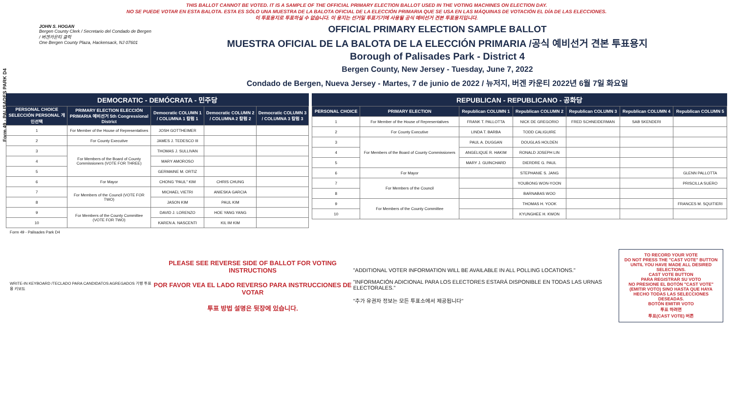THIS BALLOT CANNOT BE VOTED. IT IS A SAMPLE OF THE OFFICIAL PRIMARY ELECTION BALLOT USED IN THE VOTING MACHINES ON ELECTION DAY.
NO SE PUEDE VOTAR EN ESTA BALOTA. ESTA ES SÓLO UNA MUESTRA DE LA BALOTA OFICIAL DE LA ELECCIÓN PRIMARIA QUE SE USA EN LAS MÁQUINAS DE VOTACIÓN EL DÍA DE LAS ELECCIONES.
이 투표용지로 투표하실 수 없습니다. 이 용지는 선거일 투표기기에 사용될 공식 예비선거 견본 투표용지입니다.
Form 49 - PALISADES PARK D4
JOHN S. HOGAN
Bergen County Clerk / Secretario del Condado de Bergen / 버겐카운티 클럭
One Bergen County Plaza, Hackensack, NJ 07601
OFFICIAL PRIMARY ELECTION SAMPLE BALLOT
MUESTRA OFICIAL DE LA BALOTA DE LA ELECCIÓN PRIMARIA /공식 예비선거 견본 투표용지
Borough of Palisades Park - District 4
Bergen County, New Jersey - Tuesday, June 7, 2022
Condado de Bergen, Nueva Jersey - Martes, 7 de junio de 2022 / 뉴저지, 버겐 카운티 2022년 6월 7일 화요일
DEMOCRATIC - DEMÓCRATA - 민주당
| PERSONAL CHOICE SELECCIÓN PERSONAL 개인선택 | PRIMARY ELECTION ELECCIÓN PRIMARIA 예비선거 5th Congressional District | Democratic COLUMN 1 / COLUMNA 1 칼럼 1 | Democratic COLUMN 2 / COLUMNA 2 칼럼 2 | Democratic COLUMN 3 / COLUMNA 3 칼럼 3 |
| --- | --- | --- | --- | --- |
| 1 | For Member of the House of Representatives | JOSH GOTTHEIMER | | |
| 2 | For County Executive | JAMES J. TEDESCO III | | |
| 3 | For Members of the Board of County Commissioners (VOTE FOR THREE) | THOMAS J. SULLIVAN | | |
| 4 | | MARY AMOROSO | | |
| 5 | | GERMAINE M. ORTIZ | | |
| 6 | For Mayor | CHONG "PAUL" KIM | CHRIS CHUNG | |
| 7 | For Members of the Council (VOTE FOR TWO) | MICHAEL VIETRI | ANIESKA GARCIA | |
| 8 | | JASON KIM | PAUL KIM | |
| 9 | For Members of the County Committee (VOTE FOR TWO) | DAVID J. LORENZO | HOE YANG YANG | |
| 10 | | KAREN A. NASCENTI | KIL IM KIM | |
REPUBLICAN - REPUBLICANO - 공화당
| PERSONAL CHOICE | PRIMARY ELECTION | Republican COLUMN 1 | Republican COLUMN 2 | Republican COLUMN 3 | Republican COLUMN 4 | Republican COLUMN 5 |
| --- | --- | --- | --- | --- | --- | --- |
| 1 | For Member of the House of Representatives | FRANK T. PALLOTTA | NICK DE GREGORIO | FRED SCHNEIDERMAN | SAB SKENDERI | |
| 2 | For County Executive | LINDA T. BARBA | TODD CALIGUIRE | | | |
| 3 | For Members of the Board of County Commissioners | PAUL A. DUGGAN | DOUGLAS HOLDEN | | | |
| 4 | | ANGELIQUE R. HAKIM | RONALD JOSEPH LIN | | | |
| 5 | | MARY J. GUINCHARD | DIERDRE G. PAUL | | | |
| 6 | For Mayor | | STEPHANIE S. JANG | | | GLENN PALLOTTA |
| 7 | For Members of the Council | | YOUBONG WON-YOON | | | PRISCILLA SUERO |
| 8 | | | BARNABAS WOO | | | |
| 9 | For Members of the County Committee | | THOMAS H. YOOK | | | FRANCES M. SQUITIERI |
| 10 | | | KYUNGHEE H. KWON | | | |
Form 49 - Palisades Park D4
WRITE-IN KEYBOARD /TECLADO PARA CANDIDATOS AGREGADOS 기명 투표용 키보드
PLEASE SEE REVERSE SIDE OF BALLOT FOR VOTING INSTRUCTIONS
POR FAVOR VEA EL LADO REVERSO PARA INSTRUCCIONES DE VOTAR
투표 방법 설명은 뒷장에 있습니다.
"ADDITIONAL VOTER INFORMATION WILL BE AVAILABLE IN ALL POLLING LOCATIONS."
"INFORMACIÓN ADICIONAL PARA LOS ELECTORES ESTARÁ DISPONIBLE EN TODAS LAS URNAS ELECTORALES."
"추가 유권자 정보는 모든 투표소에서 제공됩니다"
TO RECORD YOUR VOTE
DO NOT PRESS THE "CAST VOTE" BUTTON UNTIL YOU HAVE MADE ALL DESIRED SELECTIONS.
CAST VOTE BUTTON
PARA REGISTRAR SU VOTO
NO PRESIONE EL BOTÓN "CAST VOTE" (EMITIR VOTO) SINO HASTA QUE HAYA HECHO TODAS LAS SELECCIONES DESEADAS.
BOTÓN EMITIR VOTO
투표 하려면
투표(CAST VOTE) 버튼